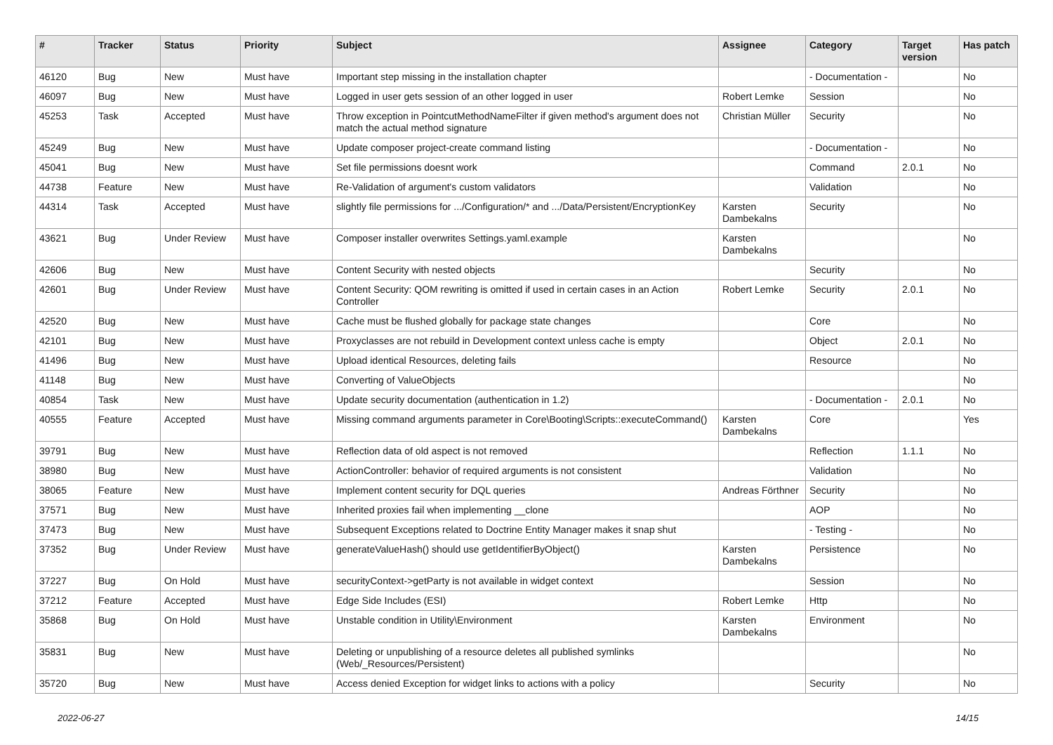| # | Tracker | Status | Priority | Subject | Assignee | Category | Target version | Has patch |
| --- | --- | --- | --- | --- | --- | --- | --- | --- |
| 46120 | Bug | New | Must have | Important step missing in the installation chapter | | - Documentation - | | No |
| 46097 | Bug | New | Must have | Logged in user gets session of an other logged in user | Robert Lemke | Session | | No |
| 45253 | Task | Accepted | Must have | Throw exception in PointcutMethodNameFilter if given method's argument does not match the actual method signature | Christian Müller | Security | | No |
| 45249 | Bug | New | Must have | Update composer project-create command listing | | - Documentation - | | No |
| 45041 | Bug | New | Must have | Set file permissions doesnt work | | Command | 2.0.1 | No |
| 44738 | Feature | New | Must have | Re-Validation of argument's custom validators | | Validation | | No |
| 44314 | Task | Accepted | Must have | slightly file permissions for .../Configuration/* and .../Data/Persistent/EncryptionKey | Karsten Dambekalns | Security | | No |
| 43621 | Bug | Under Review | Must have | Composer installer overwrites Settings.yaml.example | Karsten Dambekalns | | | No |
| 42606 | Bug | New | Must have | Content Security with nested objects | | Security | | No |
| 42601 | Bug | Under Review | Must have | Content Security: QOM rewriting is omitted if used in certain cases in an Action Controller | Robert Lemke | Security | 2.0.1 | No |
| 42520 | Bug | New | Must have | Cache must be flushed globally for package state changes | | Core | | No |
| 42101 | Bug | New | Must have | Proxyclasses are not rebuild in Development context unless cache is empty | | Object | 2.0.1 | No |
| 41496 | Bug | New | Must have | Upload identical Resources, deleting fails | | Resource | | No |
| 41148 | Bug | New | Must have | Converting of ValueObjects | | | | No |
| 40854 | Task | New | Must have | Update security documentation (authentication in 1.2) | | - Documentation - | 2.0.1 | No |
| 40555 | Feature | Accepted | Must have | Missing command arguments parameter in Core\Booting\Scripts::executeCommand() | Karsten Dambekalns | Core | | Yes |
| 39791 | Bug | New | Must have | Reflection data of old aspect is not removed | | Reflection | 1.1.1 | No |
| 38980 | Bug | New | Must have | ActionController: behavior of required arguments is not consistent | | Validation | | No |
| 38065 | Feature | New | Must have | Implement content security for DQL queries | Andreas Förthner | Security | | No |
| 37571 | Bug | New | Must have | Inherited proxies fail when implementing __clone | | AOP | | No |
| 37473 | Bug | New | Must have | Subsequent Exceptions related to Doctrine Entity Manager makes it snap shut | | - Testing - | | No |
| 37352 | Bug | Under Review | Must have | generateValueHash() should use getIdentifierByObject() | Karsten Dambekalns | Persistence | | No |
| 37227 | Bug | On Hold | Must have | securityContext->getParty is not available in widget context | | Session | | No |
| 37212 | Feature | Accepted | Must have | Edge Side Includes (ESI) | Robert Lemke | Http | | No |
| 35868 | Bug | On Hold | Must have | Unstable condition in Utility\Environment | Karsten Dambekalns | Environment | | No |
| 35831 | Bug | New | Must have | Deleting or unpublishing of a resource deletes all published symlinks (Web/_Resources/Persistent) | | | | No |
| 35720 | Bug | New | Must have | Access denied Exception for widget links to actions with a policy | | Security | | No |
2022-06-27 14/15